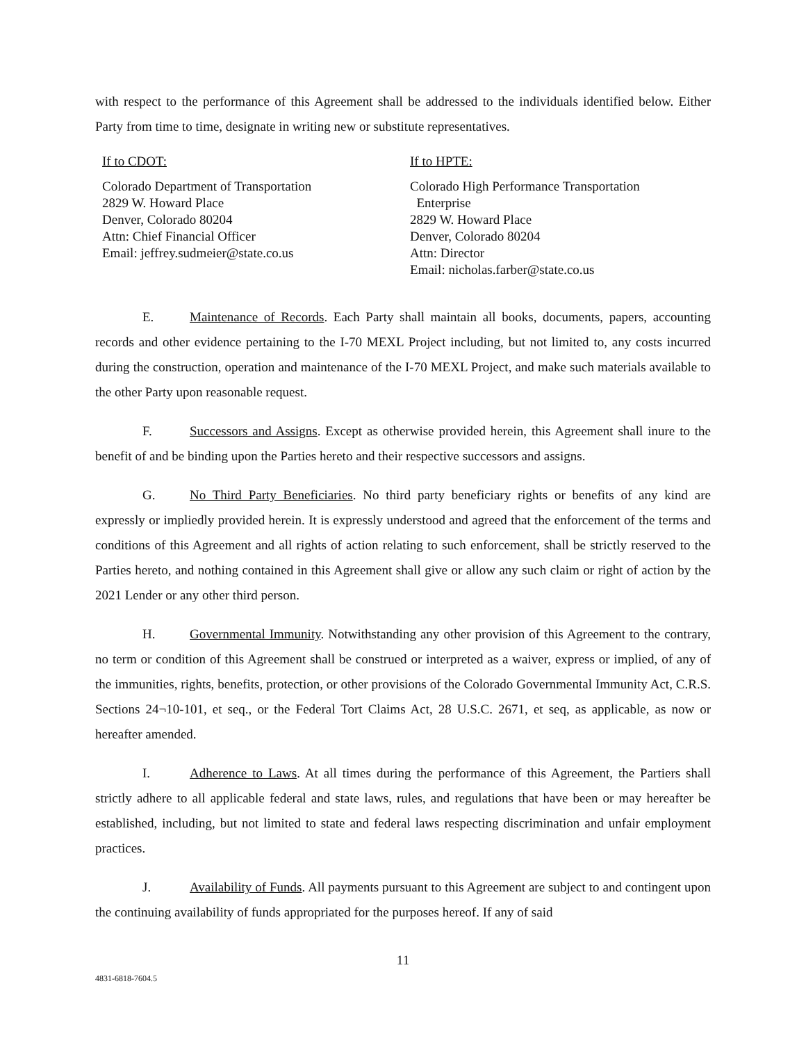with respect to the performance of this Agreement shall be addressed to the individuals identified below. Either Party from time to time, designate in writing new or substitute representatives.
If to CDOT:
Colorado Department of Transportation
2829 W. Howard Place
Denver, Colorado 80204
Attn: Chief Financial Officer
Email: jeffrey.sudmeier@state.co.us
If to HPTE:
Colorado High Performance Transportation
Enterprise
2829 W. Howard Place
Denver, Colorado 80204
Attn: Director
Email: nicholas.farber@state.co.us
E. Maintenance of Records. Each Party shall maintain all books, documents, papers, accounting records and other evidence pertaining to the I-70 MEXL Project including, but not limited to, any costs incurred during the construction, operation and maintenance of the I-70 MEXL Project, and make such materials available to the other Party upon reasonable request.
F. Successors and Assigns. Except as otherwise provided herein, this Agreement shall inure to the benefit of and be binding upon the Parties hereto and their respective successors and assigns.
G. No Third Party Beneficiaries. No third party beneficiary rights or benefits of any kind are expressly or impliedly provided herein. It is expressly understood and agreed that the enforcement of the terms and conditions of this Agreement and all rights of action relating to such enforcement, shall be strictly reserved to the Parties hereto, and nothing contained in this Agreement shall give or allow any such claim or right of action by the 2021 Lender or any other third person.
H. Governmental Immunity. Notwithstanding any other provision of this Agreement to the contrary, no term or condition of this Agreement shall be construed or interpreted as a waiver, express or implied, of any of the immunities, rights, benefits, protection, or other provisions of the Colorado Governmental Immunity Act, C.R.S. Sections 24¬10-101, et seq., or the Federal Tort Claims Act, 28 U.S.C. 2671, et seq, as applicable, as now or hereafter amended.
I. Adherence to Laws. At all times during the performance of this Agreement, the Partiers shall strictly adhere to all applicable federal and state laws, rules, and regulations that have been or may hereafter be established, including, but not limited to state and federal laws respecting discrimination and unfair employment practices.
J. Availability of Funds. All payments pursuant to this Agreement are subject to and contingent upon the continuing availability of funds appropriated for the purposes hereof. If any of said
11
4831-6818-7604.5